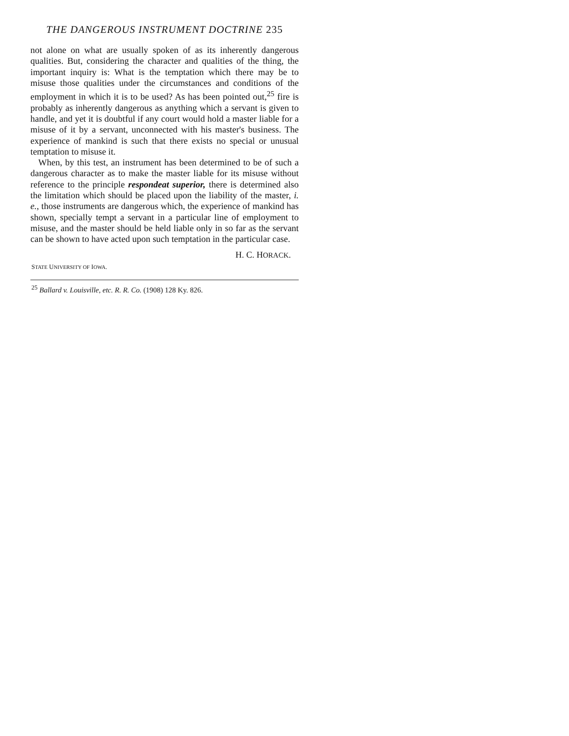THE DANGEROUS INSTRUMENT DOCTRINE 235
not alone on what are usually spoken of as its inherently dangerous qualities. But, considering the character and qualities of the thing, the important inquiry is: What is the temptation which there may be to misuse those qualities under the circumstances and conditions of the employment in which it is to be used? As has been pointed out,<sup>25</sup> fire is probably as inherently dangerous as anything which a servant is given to handle, and yet it is doubtful if any court would hold a master liable for a misuse of it by a servant, unconnected with his master's business. The experience of mankind is such that there exists no special or unusual temptation to misuse it.
When, by this test, an instrument has been determined to be of such a dangerous character as to make the master liable for its misuse without reference to the principle respondeat superior, there is determined also the limitation which should be placed upon the liability of the master, i. e., those instruments are dangerous which, the experience of mankind has shown, specially tempt a servant in a particular line of employment to misuse, and the master should be held liable only in so far as the servant can be shown to have acted upon such temptation in the particular case.
H. C. HORACK.
STATE UNIVERSITY OF IOWA.
<sup>25</sup> Ballard v. Louisville, etc. R. R. Co. (1908) 128 Ky. 826.